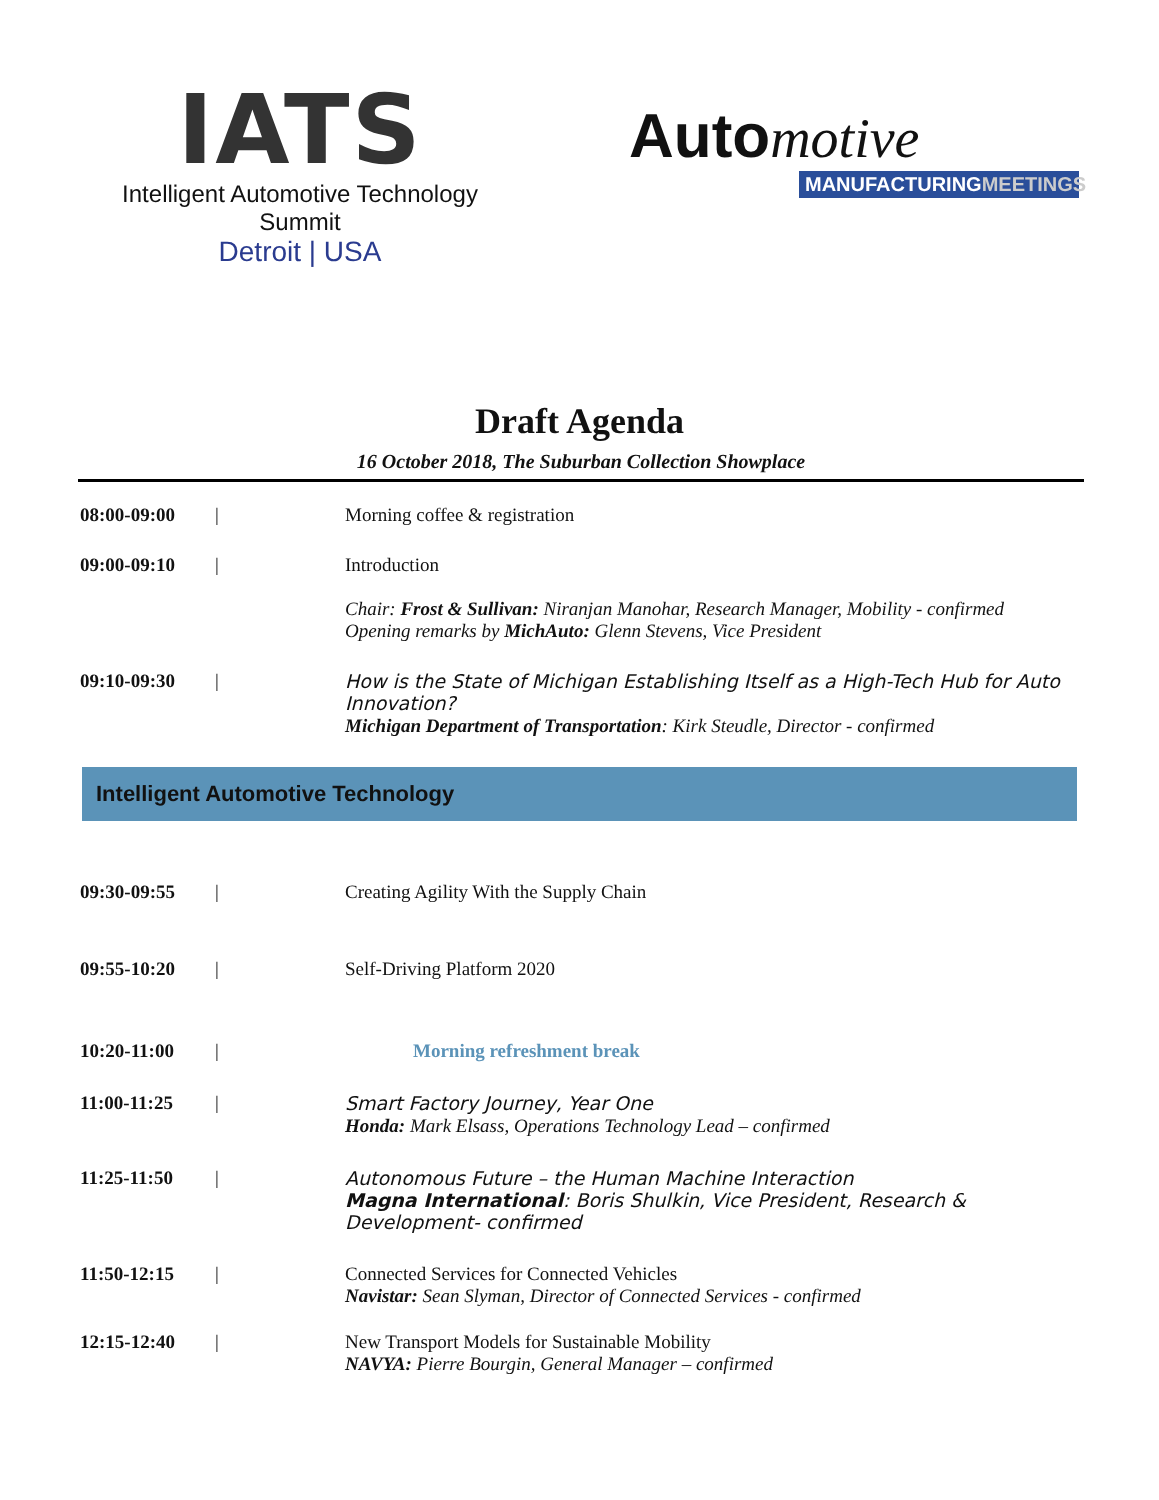IATS
Intelligent Automotive Technology Summit
Detroit | USA
Auto motive
MANUFACTURINGMEETINGS
Draft Agenda
16 October 2018, The Suburban Collection Showplace
08:00-09:00 | Morning coffee & registration
09:00-09:10 | Introduction
Chair: Frost & Sullivan: Niranjan Manohar, Research Manager, Mobility - confirmed
Opening remarks by MichAuto: Glenn Stevens, Vice President
09:10-09:30 | How is the State of Michigan Establishing Itself as a High-Tech Hub for Auto Innovation?
Michigan Department of Transportation: Kirk Steudle, Director - confirmed
Intelligent Automotive Technology
09:30-09:55 | Creating Agility With the Supply Chain
09:55-10:20 | Self-Driving Platform 2020
10:20-11:00 | Morning refreshment break
11:00-11:25 | Smart Factory Journey, Year One
Honda: Mark Elsass, Operations Technology Lead – confirmed
11:25-11:50 | Autonomous Future – the Human Machine Interaction
Magna International: Boris Shulkin, Vice President, Research & Development- confirmed
11:50-12:15 | Connected Services for Connected Vehicles
Navistar: Sean Slyman, Director of Connected Services - confirmed
12:15-12:40 | New Transport Models for Sustainable Mobility
NAVYA: Pierre Bourgin, General Manager – confirmed